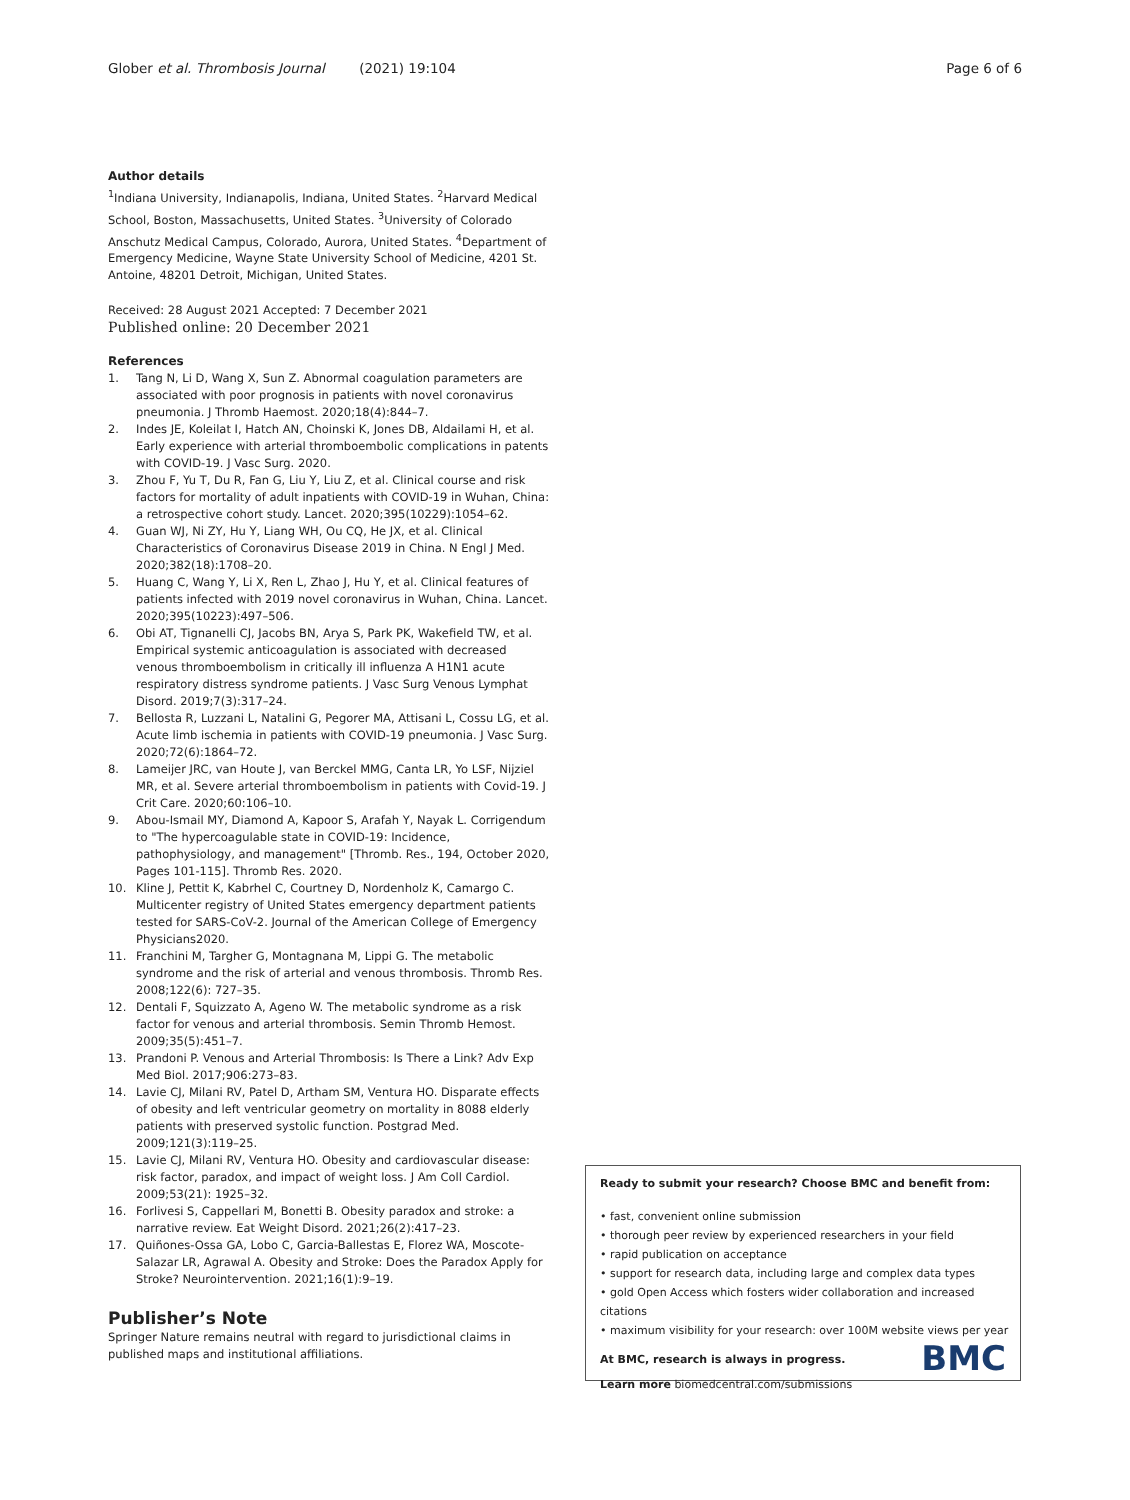Glober et al. Thrombosis Journal (2021) 19:104 Page 6 of 6
Author details
<sup>1</sup> Indiana University, Indianapolis, Indiana, United States. <sup>2</sup>Harvard Medical School, Boston, Massachusetts, United States. <sup>3</sup>University of Colorado Anschutz Medical Campus, Colorado, Aurora, United States. <sup>4</sup>Department of Emergency Medicine, Wayne State University School of Medicine, 4201 St. Antoine, 48201 Detroit, Michigan, United States.
Received: 28 August 2021 Accepted: 7 December 2021
Published online: 20 December 2021
References
1. Tang N, Li D, Wang X, Sun Z. Abnormal coagulation parameters are associated with poor prognosis in patients with novel coronavirus pneumonia. J Thromb Haemost. 2020;18(4):844–7.
2. Indes JE, Koleilat I, Hatch AN, Choinski K, Jones DB, Aldailami H, et al. Early experience with arterial thromboembolic complications in patents with COVID-19. J Vasc Surg. 2020.
3. Zhou F, Yu T, Du R, Fan G, Liu Y, Liu Z, et al. Clinical course and risk factors for mortality of adult inpatients with COVID-19 in Wuhan, China: a retrospective cohort study. Lancet. 2020;395(10229):1054–62.
4. Guan WJ, Ni ZY, Hu Y, Liang WH, Ou CQ, He JX, et al. Clinical Characteristics of Coronavirus Disease 2019 in China. N Engl J Med. 2020;382(18):1708–20.
5. Huang C, Wang Y, Li X, Ren L, Zhao J, Hu Y, et al. Clinical features of patients infected with 2019 novel coronavirus in Wuhan, China. Lancet. 2020;395(10223):497–506.
6. Obi AT, Tignanelli CJ, Jacobs BN, Arya S, Park PK, Wakefield TW, et al. Empirical systemic anticoagulation is associated with decreased venous thromboembolism in critically ill influenza A H1N1 acute respiratory distress syndrome patients. J Vasc Surg Venous Lymphat Disord. 2019;7(3):317–24.
7. Bellosta R, Luzzani L, Natalini G, Pegorer MA, Attisani L, Cossu LG, et al. Acute limb ischemia in patients with COVID-19 pneumonia. J Vasc Surg. 2020;72(6):1864–72.
8. Lameijer JRC, van Houte J, van Berckel MMG, Canta LR, Yo LSF, Nijziel MR, et al. Severe arterial thromboembolism in patients with Covid-19. J Crit Care. 2020;60:106–10.
9. Abou-Ismail MY, Diamond A, Kapoor S, Arafah Y, Nayak L. Corrigendum to "The hypercoagulable state in COVID-19: Incidence, pathophysiology, and management" [Thromb. Res., 194, October 2020, Pages 101-115]. Thromb Res. 2020.
10. Kline J, Pettit K, Kabrhel C, Courtney D, Nordenholz K, Camargo C. Multicenter registry of United States emergency department patients tested for SARS-CoV-2. Journal of the American College of Emergency Physicians2020.
11. Franchini M, Targher G, Montagnana M, Lippi G. The metabolic syndrome and the risk of arterial and venous thrombosis. Thromb Res. 2008;122(6): 727–35.
12. Dentali F, Squizzato A, Ageno W. The metabolic syndrome as a risk factor for venous and arterial thrombosis. Semin Thromb Hemost. 2009;35(5):451–7.
13. Prandoni P. Venous and Arterial Thrombosis: Is There a Link? Adv Exp Med Biol. 2017;906:273–83.
14. Lavie CJ, Milani RV, Patel D, Artham SM, Ventura HO. Disparate effects of obesity and left ventricular geometry on mortality in 8088 elderly patients with preserved systolic function. Postgrad Med. 2009;121(3):119–25.
15. Lavie CJ, Milani RV, Ventura HO. Obesity and cardiovascular disease: risk factor, paradox, and impact of weight loss. J Am Coll Cardiol. 2009;53(21): 1925–32.
16. Forlivesi S, Cappellari M, Bonetti B. Obesity paradox and stroke: a narrative review. Eat Weight Disord. 2021;26(2):417–23.
17. Quiñones-Ossa GA, Lobo C, Garcia-Ballestas E, Florez WA, Moscote-Salazar LR, Agrawal A. Obesity and Stroke: Does the Paradox Apply for Stroke? Neurointervention. 2021;16(1):9–19.
Publisher’s Note
Springer Nature remains neutral with regard to jurisdictional claims in published maps and institutional affiliations.
Ready to submit your research? Choose BMC and benefit from:
• fast, convenient online submission
• thorough peer review by experienced researchers in your field
• rapid publication on acceptance
• support for research data, including large and complex data types
• gold Open Access which fosters wider collaboration and increased citations
• maximum visibility for your research: over 100M website views per year
At BMC, research is always in progress.
Learn more biomedcentral.com/submissions
BMC